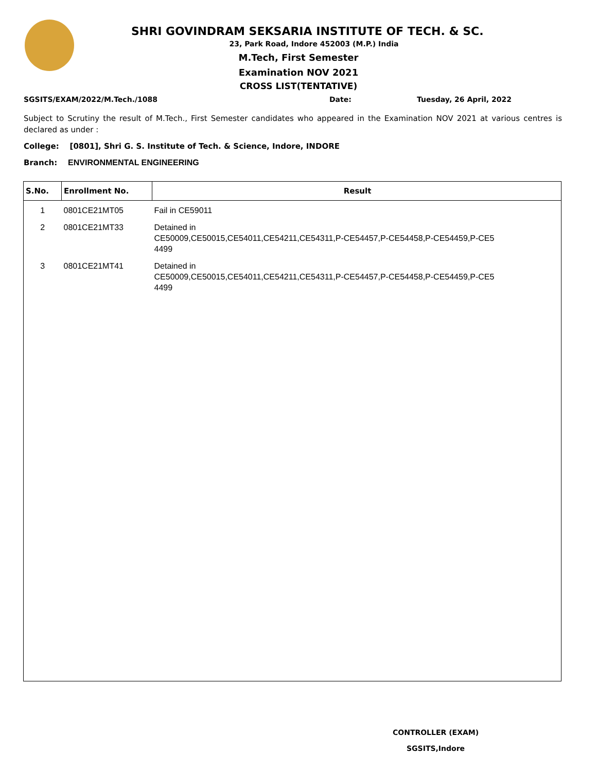SHRI GOVINDRAM SEKSARIA INSTITUTE OF TECH. & SC.
23, Park Road, Indore 452003 (M.P.) India
M.Tech, First Semester
Examination NOV 2021
CROSS LIST(TENTATIVE)
SGSITS/EXAM/2022/M.Tech./1088 Date: Tuesday, 26 April, 2022
Subject to Scrutiny the result of M.Tech., First Semester candidates who appeared in the Examination NOV 2021 at various centres is declared as under :
College: [0801], Shri G. S. Institute of Tech. & Science, Indore, INDORE
Branch: ENVIRONMENTAL ENGINEERING
| S.No. | Enrollment No. | Result |
| --- | --- | --- |
| 1 | 0801CE21MT05 | Fail in CE59011 |
| 2 | 0801CE21MT33 | Detained in CE50009,CE50015,CE54011,CE54211,CE54311,P-CE54457,P-CE54458,P-CE54459,P-CE5 4499 |
| 3 | 0801CE21MT41 | Detained in CE50009,CE50015,CE54011,CE54211,CE54311,P-CE54457,P-CE54458,P-CE54459,P-CE5 4499 |
CONTROLLER (EXAM)
SGSITS,Indore